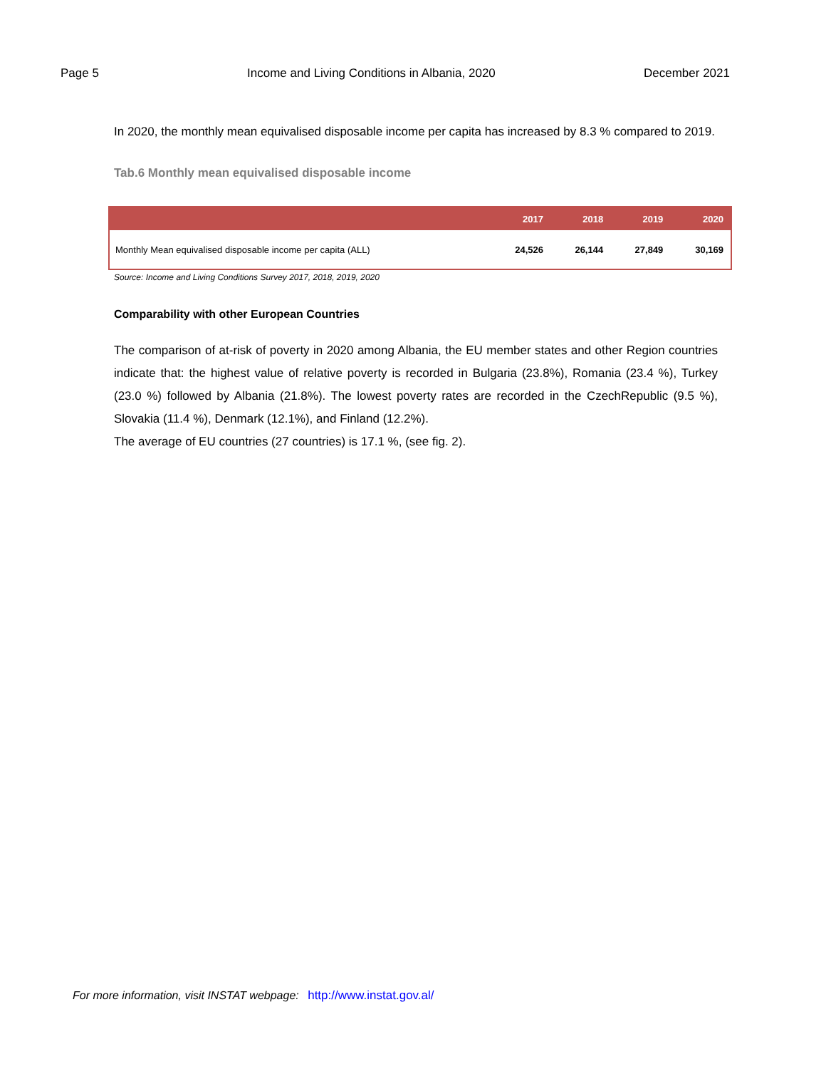Page 5 Income and Living Conditions in Albania, 2020 December 2021
In 2020, the monthly mean equivalised disposable income per capita has increased by 8.3 % compared to 2019.
Tab.6 Monthly mean equivalised disposable income
| | 2017 | 2018 | 2019 | 2020 |
| --- | --- | --- | --- | --- |
| Monthly Mean equivalised disposable income per capita (ALL) | 24,526 | 26,144 | 27,849 | 30,169 |
Source: Income and Living Conditions Survey 2017, 2018, 2019, 2020
Comparability with other European Countries
The comparison of at-risk of poverty in 2020 among Albania, the EU member states and other Region countries indicate that: the highest value of relative poverty is recorded in Bulgaria (23.8%), Romania (23.4 %), Turkey (23.0 %) followed by Albania (21.8%). The lowest poverty rates are recorded in the CzechRepublic (9.5 %), Slovakia (11.4 %), Denmark (12.1%), and Finland (12.2%).
The average of EU countries (27 countries) is 17.1 %, (see fig. 2).
For more information, visit INSTAT webpage: http://www.instat.gov.al/